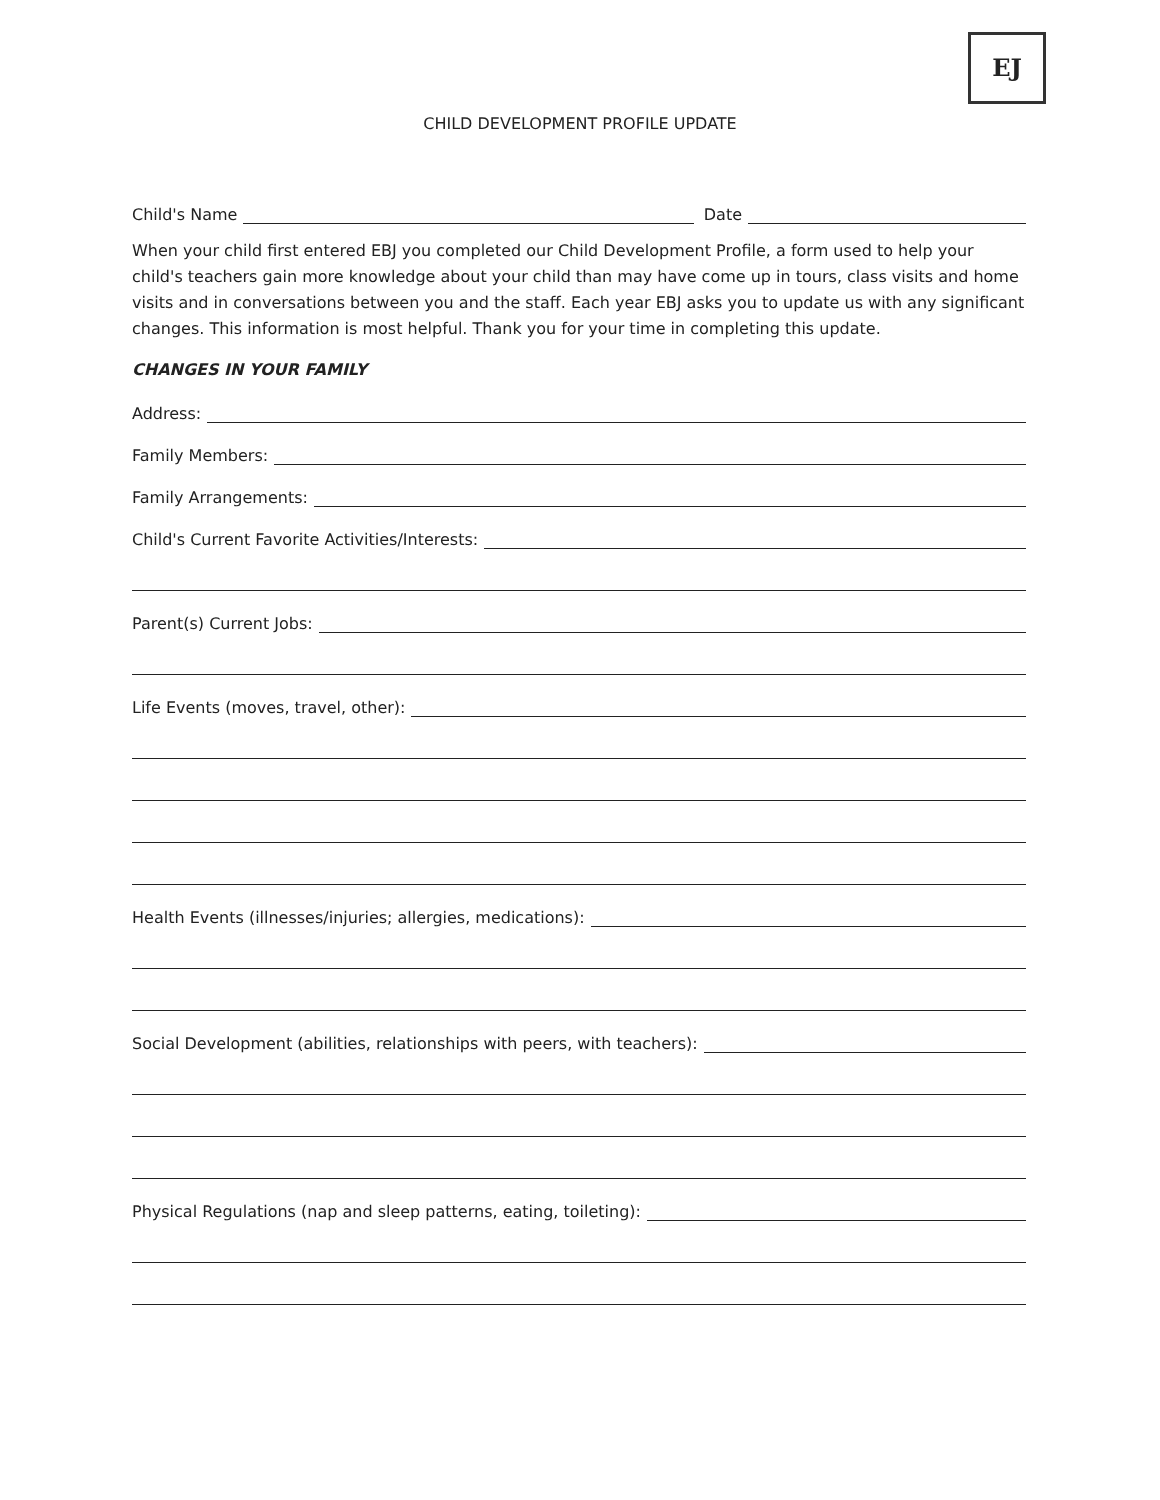EJ
CHILD DEVELOPMENT PROFILE UPDATE
Child's Name Date
When your child first entered EBJ you completed our Child Development Profile, a form used to help your child's teachers gain more knowledge about your child than may have come up in tours, class visits and home visits and in conversations between you and the staff. Each year EBJ asks you to update us with any significant changes. This information is most helpful. Thank you for your time in completing this update.
CHANGES IN YOUR FAMILY
Address:
Family Members:
Family Arrangements:
Child's Current Favorite Activities/Interests:
Parent(s) Current Jobs:
Life Events (moves, travel, other):
Health Events (illnesses/injuries; allergies, medications):
Social Development (abilities, relationships with peers, with teachers):
Physical Regulations (nap and sleep patterns, eating, toileting):